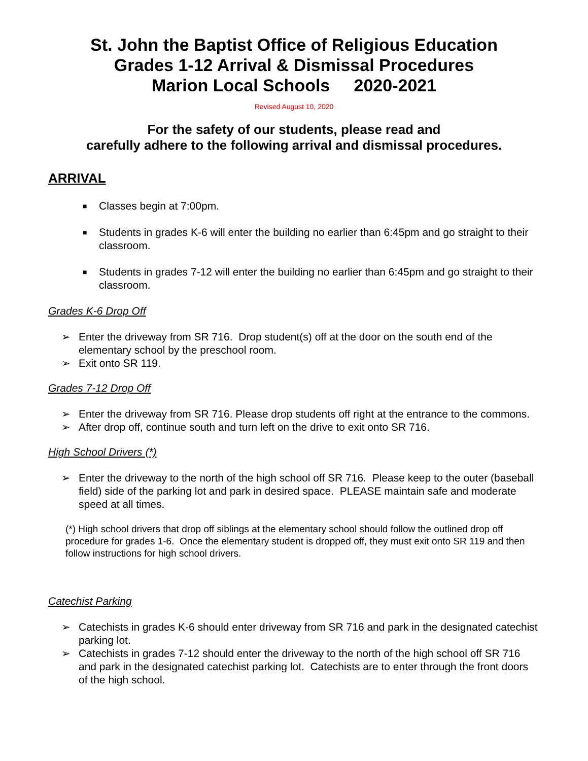St. John the Baptist Office of Religious Education
Grades 1-12 Arrival & Dismissal Procedures
Marion Local Schools 2020-2021
Revised August 10, 2020
For the safety of our students, please read and
carefully adhere to the following arrival and dismissal procedures.
ARRIVAL
■ Classes begin at 7:00pm.
■ Students in grades K-6 will enter the building no earlier than 6:45pm and go straight to their classroom.
■ Students in grades 7-12 will enter the building no earlier than 6:45pm and go straight to their classroom.
Grades K-6 Drop Off
➢ Enter the driveway from SR 716. Drop student(s) off at the door on the south end of the elementary school by the preschool room.
➢ Exit onto SR 119.
Grades 7-12 Drop Off
➢ Enter the driveway from SR 716. Please drop students off right at the entrance to the commons.
➢ After drop off, continue south and turn left on the drive to exit onto SR 716.
High School Drivers (*)
➢ Enter the driveway to the north of the high school off SR 716. Please keep to the outer (baseball field) side of the parking lot and park in desired space. PLEASE maintain safe and moderate speed at all times.
(*) High school drivers that drop off siblings at the elementary school should follow the outlined drop off procedure for grades 1-6. Once the elementary student is dropped off, they must exit onto SR 119 and then follow instructions for high school drivers.
Catechist Parking
➢ Catechists in grades K-6 should enter driveway from SR 716 and park in the designated catechist parking lot.
➢ Catechists in grades 7-12 should enter the driveway to the north of the high school off SR 716 and park in the designated catechist parking lot. Catechists are to enter through the front doors of the high school.